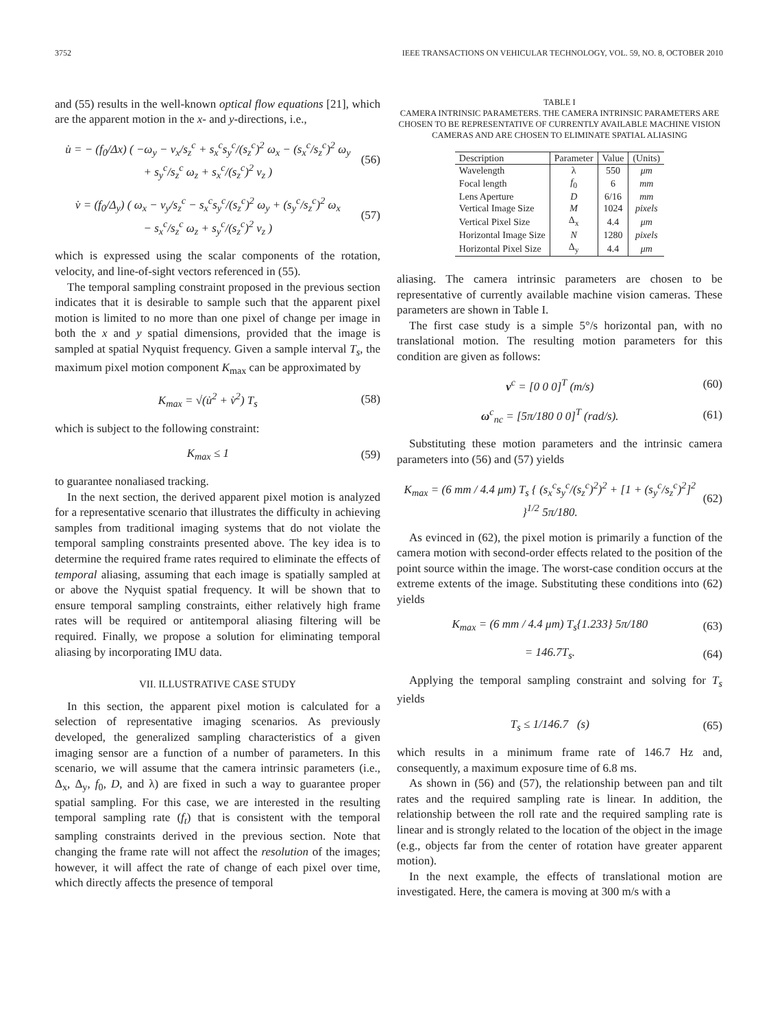3752 IEEE TRANSACTIONS ON VEHICULAR TECHNOLOGY, VOL. 59, NO. 8, OCTOBER 2010
and (55) results in the well-known optical flow equations [21], which are the apparent motion in the x- and y-directions, i.e.,
u̇ = − (f<sub>0</sub>/Δx) ( −ω<sub>y</sub> − v<sub>x</sub>/s<sub>z</sub><sup>c</sup> + s<sub>x</sub><sup>c</sup>s<sub>y</sub><sup>c</sup>/(s<sub>z</sub><sup>c</sup>)<sup>2</sup> ω<sub>x</sub> − (s<sub>x</sub><sup>c</sup>/s<sub>z</sub><sup>c</sup>)<sup>2</sup> ω<sub>y</sub>
+ s<sub>y</sub><sup>c</sup>/s<sub>z</sub><sup>c</sup> ω<sub>z</sub> + s<sub>x</sub><sup>c</sup>/(s<sub>z</sub><sup>c</sup>)<sup>2</sup> v<sub>z</sub> ) (56)
v̇ = (f<sub>0</sub>/Δ<sub>y</sub>) ( ω<sub>x</sub> − v<sub>y</sub>/s<sub>z</sub><sup>c</sup> − s<sub>x</sub><sup>c</sup>s<sub>y</sub><sup>c</sup>/(s<sub>z</sub><sup>c</sup>)<sup>2</sup> ω<sub>y</sub> + (s<sub>y</sub><sup>c</sup>/s<sub>z</sub><sup>c</sup>)<sup>2</sup> ω<sub>x</sub>
− s<sub>x</sub><sup>c</sup>/s<sub>z</sub><sup>c</sup> ω<sub>z</sub> + s<sub>y</sub><sup>c</sup>/(s<sub>z</sub><sup>c</sup>)<sup>2</sup> v<sub>z</sub> ) (57)
which is expressed using the scalar components of the rotation, velocity, and line-of-sight vectors referenced in (55).
The temporal sampling constraint proposed in the previous section indicates that it is desirable to sample such that the apparent pixel motion is limited to no more than one pixel of change per image in both the x and y spatial dimensions, provided that the image is sampled at spatial Nyquist frequency. Given a sample interval T<sub>s</sub>, the maximum pixel motion component K<sub>max</sub> can be approximated by
K<sub>max</sub> = √(u̇<sup>2</sup> + v̇<sup>2</sup>) T<sub>s</sub> (58)
which is subject to the following constraint:
K<sub>max</sub> ≤ 1 (59)
to guarantee nonaliased tracking.
In the next section, the derived apparent pixel motion is analyzed for a representative scenario that illustrates the difficulty in achieving samples from traditional imaging systems that do not violate the temporal sampling constraints presented above. The key idea is to determine the required frame rates required to eliminate the effects of temporal aliasing, assuming that each image is spatially sampled at or above the Nyquist spatial frequency. It will be shown that to ensure temporal sampling constraints, either relatively high frame rates will be required or antitemporal aliasing filtering will be required. Finally, we propose a solution for eliminating temporal aliasing by incorporating IMU data.
VII. ILLUSTRATIVE CASE STUDY
In this section, the apparent pixel motion is calculated for a selection of representative imaging scenarios. As previously developed, the generalized sampling characteristics of a given imaging sensor are a function of a number of parameters. In this scenario, we will assume that the camera intrinsic parameters (i.e., Δ<sub>x</sub>, Δ<sub>y</sub>, f<sub>0</sub>, D, and λ) are fixed in such a way to guarantee proper spatial sampling. For this case, we are interested in the resulting temporal sampling rate (f<sub>t</sub>) that is consistent with the temporal sampling constraints derived in the previous section. Note that changing the frame rate will not affect the resolution of the images; however, it will affect the rate of change of each pixel over time, which directly affects the presence of temporal
TABLE I
CAMERA INTRINSIC PARAMETERS. THE CAMERA INTRINSIC PARAMETERS ARE CHOSEN TO BE REPRESENTATIVE OF CURRENTLY AVAILABLE MACHINE VISION CAMERAS AND ARE CHOSEN TO ELIMINATE SPATIAL ALIASING
| Description | Parameter | Value | (Units) |
| --- | --- | --- | --- |
| Wavelength | λ | 550 | μm |
| Focal length | f<sub>0</sub> | 6 | mm |
| Lens Aperture | D | 6/16 | mm |
| Vertical Image Size | M | 1024 | pixels |
| Vertical Pixel Size | Δ<sub>x</sub> | 4.4 | μm |
| Horizontal Image Size | N | 1280 | pixels |
| Horizontal Pixel Size | Δ<sub>y</sub> | 4.4 | μm |
aliasing. The camera intrinsic parameters are chosen to be representative of currently available machine vision cameras. These parameters are shown in Table I.
The first case study is a simple 5°/s horizontal pan, with no translational motion. The resulting motion parameters for this condition are given as follows:
v<sup>c</sup> = [0 0 0]<sup>T</sup> (m/s) (60)
ω<sup>c</sup><sub>nc</sub> = [5π/180 0 0]<sup>T</sup> (rad/s). (61)
Substituting these motion parameters and the intrinsic camera parameters into (56) and (57) yields
K<sub>max</sub> = (6 mm / 4.4 μm) T<sub>s</sub> { (s<sub>x</sub><sup>c</sup>s<sub>y</sub><sup>c</sup>/(s<sub>z</sub><sup>c</sup>)<sup>2</sup>)<sup>2</sup> + [1 + (s<sub>y</sub><sup>c</sup>/s<sub>z</sub><sup>c</sup>)<sup>2</sup>]<sup>2</sup> }<sup>1/2</sup> 5π/180. (62)
As evinced in (62), the pixel motion is primarily a function of the camera motion with second-order effects related to the position of the point source within the image. The worst-case condition occurs at the extreme extents of the image. Substituting these conditions into (62) yields
K<sub>max</sub> = (6 mm / 4.4 μm) T<sub>s</sub>{1.233} 5π/180 (63)
= 146.7T<sub>s</sub>. (64)
Applying the temporal sampling constraint and solving for T<sub>s</sub> yields
T<sub>s</sub> ≤ 1/146.7 (s) (65)
which results in a minimum frame rate of 146.7 Hz and, consequently, a maximum exposure time of 6.8 ms.
As shown in (56) and (57), the relationship between pan and tilt rates and the required sampling rate is linear. In addition, the relationship between the roll rate and the required sampling rate is linear and is strongly related to the location of the object in the image (e.g., objects far from the center of rotation have greater apparent motion).
In the next example, the effects of translational motion are investigated. Here, the camera is moving at 300 m/s with a